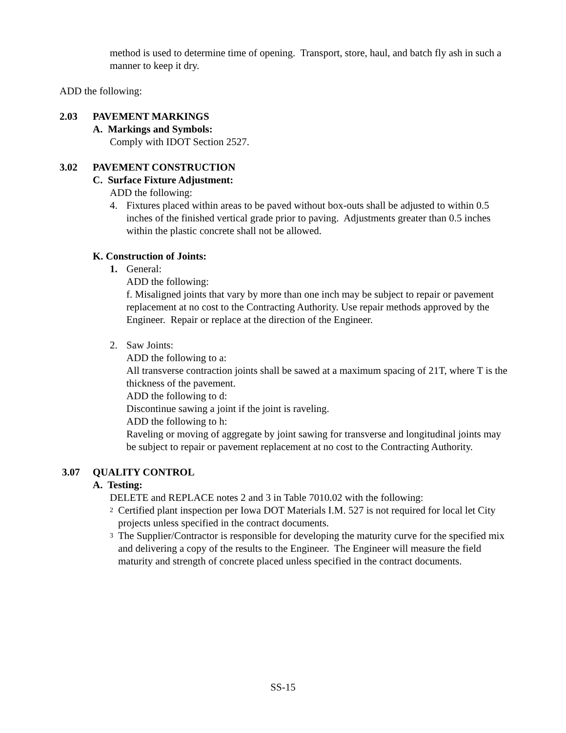method is used to determine time of opening. Transport, store, haul, and batch fly ash in such a manner to keep it dry.
ADD the following:
2.03 PAVEMENT MARKINGS
A. Markings and Symbols:
Comply with IDOT Section 2527.
3.02 PAVEMENT CONSTRUCTION
C. Surface Fixture Adjustment:
ADD the following:
4. Fixtures placed within areas to be paved without box-outs shall be adjusted to within 0.5 inches of the finished vertical grade prior to paving. Adjustments greater than 0.5 inches within the plastic concrete shall not be allowed.
K. Construction of Joints:
1. General:
ADD the following:
f. Misaligned joints that vary by more than one inch may be subject to repair or pavement replacement at no cost to the Contracting Authority. Use repair methods approved by the Engineer. Repair or replace at the direction of the Engineer.
2. Saw Joints:
ADD the following to a:
All transverse contraction joints shall be sawed at a maximum spacing of 21T, where T is the thickness of the pavement.
ADD the following to d:
Discontinue sawing a joint if the joint is raveling.
ADD the following to h:
Raveling or moving of aggregate by joint sawing for transverse and longitudinal joints may be subject to repair or pavement replacement at no cost to the Contracting Authority.
3.07 QUALITY CONTROL
A. Testing:
DELETE and REPLACE notes 2 and 3 in Table 7010.02 with the following:
<sup>2</sup>
Certified plant inspection per Iowa DOT Materials I.M. 527 is not required for local let City projects unless specified in the contract documents.
<sup>3</sup>
The Supplier/Contractor is responsible for developing the maturity curve for the specified mix and delivering a copy of the results to the Engineer. The Engineer will measure the field maturity and strength of concrete placed unless specified in the contract documents.
SS-15